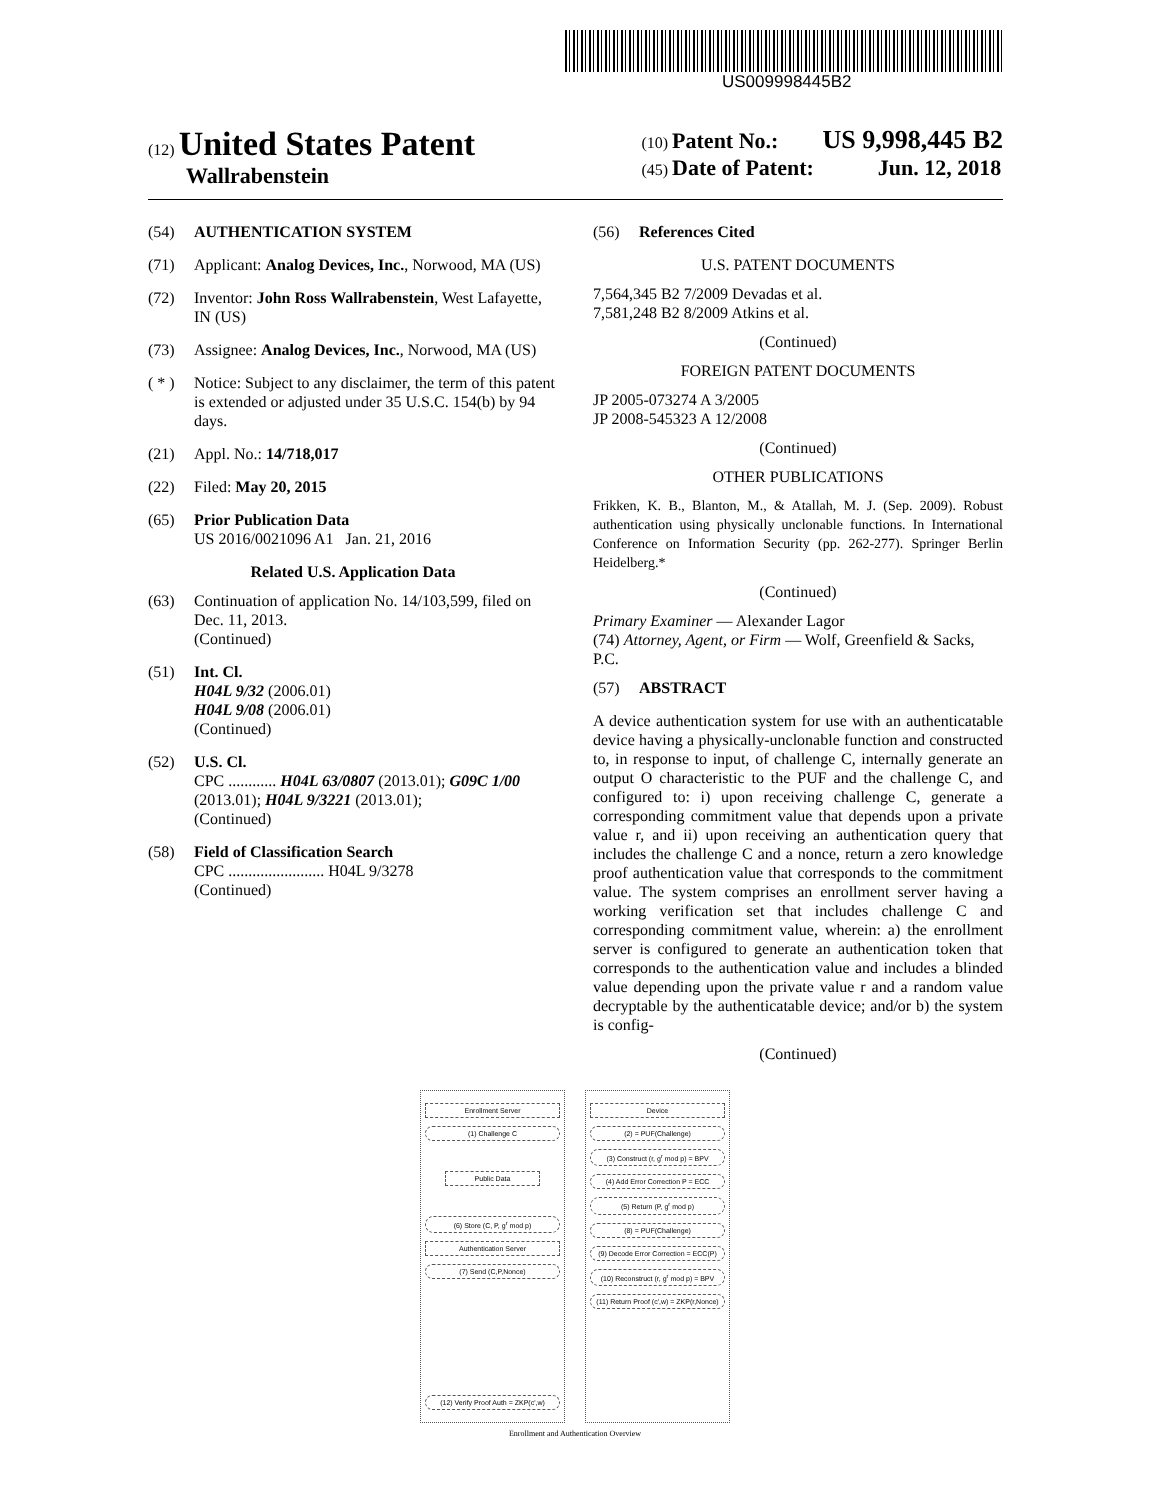US009998445B2
(12) United States Patent
Wallrabenstein
(10) Patent No.: US 9,998,445 B2
(45) Date of Patent: Jun. 12, 2018
(54) AUTHENTICATION SYSTEM
(71) Applicant: Analog Devices, Inc., Norwood, MA (US)
(72) Inventor: John Ross Wallrabenstein, West Lafayette, IN (US)
(73) Assignee: Analog Devices, Inc., Norwood, MA (US)
( * ) Notice: Subject to any disclaimer, the term of this patent is extended or adjusted under 35 U.S.C. 154(b) by 94 days.
(21) Appl. No.: 14/718,017
(22) Filed: May 20, 2015
(65) Prior Publication Data
US 2016/0021096 A1 Jan. 21, 2016
Related U.S. Application Data
(63) Continuation of application No. 14/103,599, filed on Dec. 11, 2013.
(Continued)
(51) Int. Cl.
H04L 9/32 (2006.01)
H04L 9/08 (2006.01)
(Continued)
(52) U.S. Cl.
CPC ............ H04L 63/0807 (2013.01); G09C 1/00 (2013.01); H04L 9/3221 (2013.01);
(Continued)
(58) Field of Classification Search
CPC ........................ H04L 9/3278
(Continued)
(56) References Cited
U.S. PATENT DOCUMENTS
7,564,345 B2 7/2009 Devadas et al.
7,581,248 B2 8/2009 Atkins et al.
(Continued)
FOREIGN PATENT DOCUMENTS
JP 2005-073274 A 3/2005
JP 2008-545323 A 12/2008
(Continued)
OTHER PUBLICATIONS
Frikken, K. B., Blanton, M., & Atallah, M. J. (Sep. 2009). Robust authentication using physically unclonable functions. In International Conference on Information Security (pp. 262-277). Springer Berlin Heidelberg.*
(Continued)
Primary Examiner — Alexander Lagor
(74) Attorney, Agent, or Firm — Wolf, Greenfield & Sacks, P.C.
(57) ABSTRACT
A device authentication system for use with an authenticatable device having a physically-unclonable function and constructed to, in response to input, of challenge C, internally generate an output O characteristic to the PUF and the challenge C, and configured to: i) upon receiving challenge C, generate a corresponding commitment value that depends upon a private value r, and ii) upon receiving an authentication query that includes the challenge C and a nonce, return a zero knowledge proof authentication value that corresponds to the commitment value. The system comprises an enrollment server having a working verification set that includes challenge C and corresponding commitment value, wherein: a) the enrollment server is configured to generate an authentication token that corresponds to the authentication value and includes a blinded value depending upon the private value r and a random value decryptable by the authenticatable device; and/or b) the system is config-
(Continued)
Enrollment Server
(1) Challenge C
Public Data
(6) Store (C, P, g<sup>r</sup> mod p)
Authentication Server
(7) Send (C,P,Nonce)
(12) Verify Proof Auth = ZKP(c',w)
Device
(2) = PUF(Challenge)
(3) Construct (r, g<sup>r</sup> mod p) = BPV
(4) Add Error Correction P = ECC
(5) Return (P, g<sup>r</sup> mod p)
(8) = PUF(Challenge)
(9) Decode Error Correction = ECC(P)
(10) Reconstruct (r, g<sup>r</sup> mod p) = BPV
(11) Return Proof (c',w) = ZKP(r,Nonce)
Enrollment and Authentication Overview